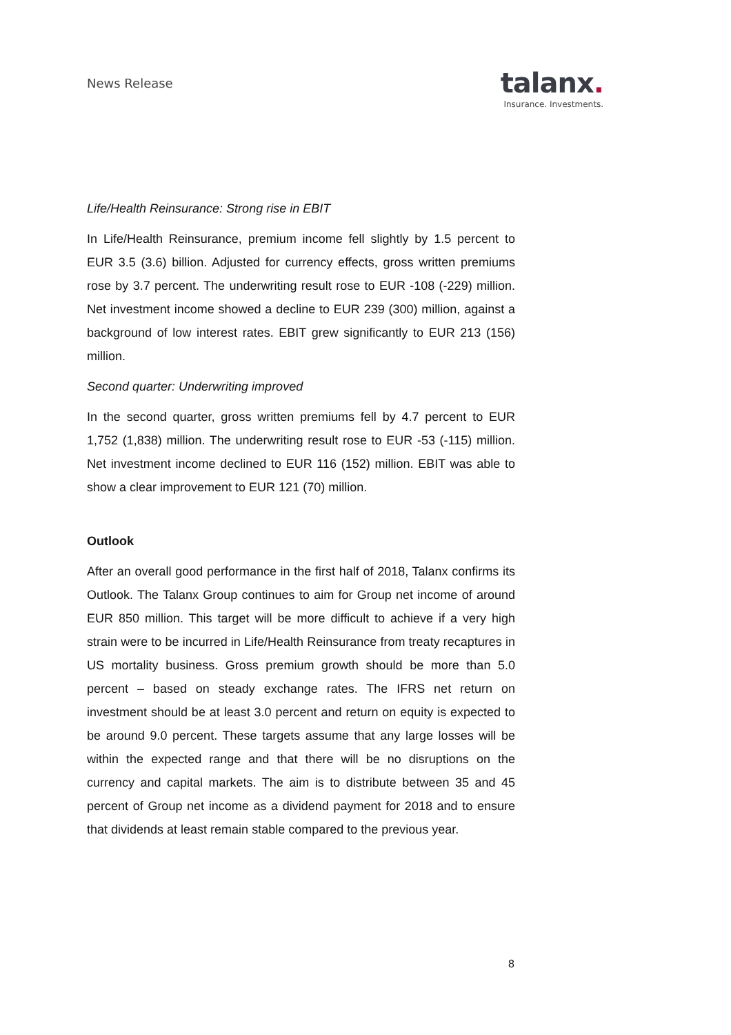News Release
talanx.
Insurance. Investments.
Life/Health Reinsurance: Strong rise in EBIT
In Life/Health Reinsurance, premium income fell slightly by 1.5 percent to EUR 3.5 (3.6) billion. Adjusted for currency effects, gross written premiums rose by 3.7 percent. The underwriting result rose to EUR -108 (-229) million. Net investment income showed a decline to EUR 239 (300) million, against a background of low interest rates. EBIT grew significantly to EUR 213 (156) million.
Second quarter: Underwriting improved
In the second quarter, gross written premiums fell by 4.7 percent to EUR 1,752 (1,838) million. The underwriting result rose to EUR -53 (-115) million. Net investment income declined to EUR 116 (152) million. EBIT was able to show a clear improvement to EUR 121 (70) million.
Outlook
After an overall good performance in the first half of 2018, Talanx confirms its Outlook. The Talanx Group continues to aim for Group net income of around EUR 850 million. This target will be more difficult to achieve if a very high strain were to be incurred in Life/Health Reinsurance from treaty recaptures in US mortality business. Gross premium growth should be more than 5.0 percent – based on steady exchange rates. The IFRS net return on investment should be at least 3.0 percent and return on equity is expected to be around 9.0 percent. These targets assume that any large losses will be within the expected range and that there will be no disruptions on the currency and capital markets. The aim is to distribute between 35 and 45 percent of Group net income as a dividend payment for 2018 and to ensure that dividends at least remain stable compared to the previous year.
8